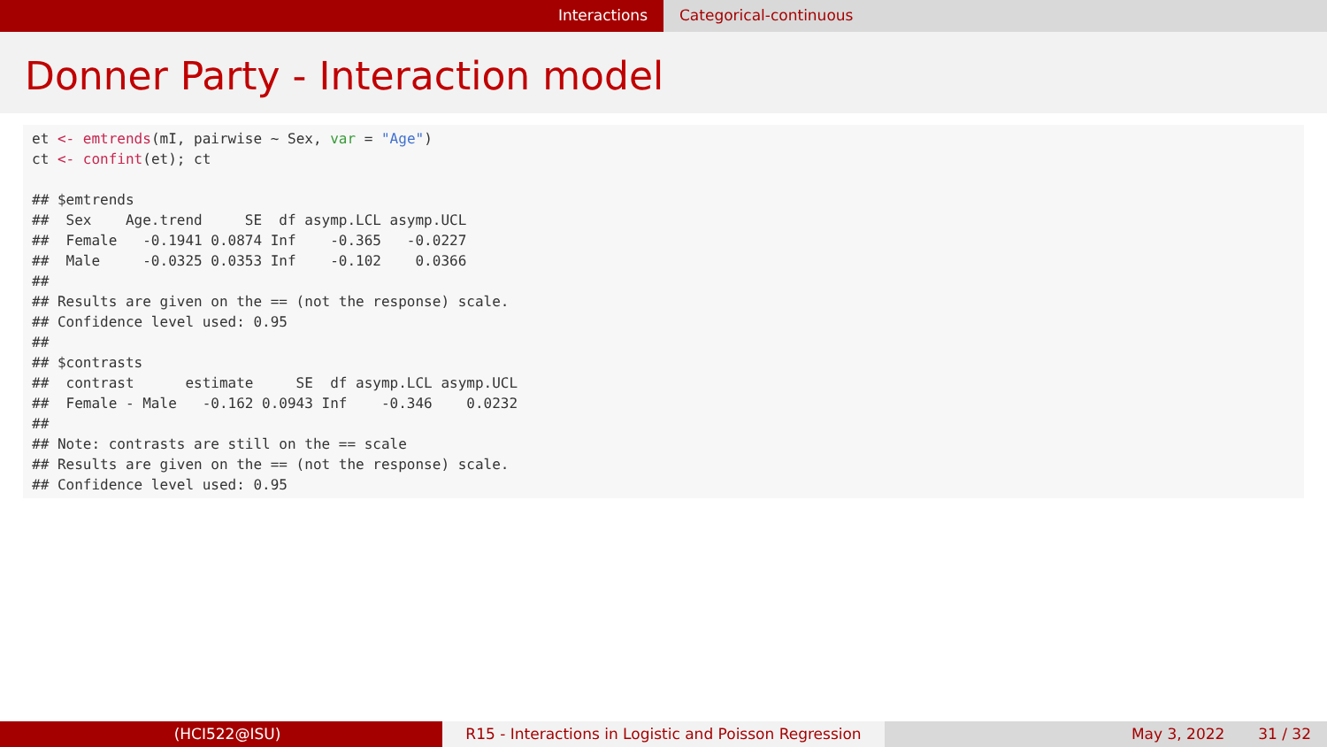Interactions Categorical-continuous
Donner Party - Interaction model
et <- emtrends(mI, pairwise ~ Sex, var = "Age") ct <- confint(et); ct ## $emtrends ## Sex Age.trend SE df asymp.LCL asymp.UCL ## Female -0.1941 0.0874 Inf -0.365 -0.0227 ## Male -0.0325 0.0353 Inf -0.102 0.0366 ## ## Results are given on the == (not the response) scale. ## Confidence level used: 0.95 ## ## $contrasts ## contrast estimate SE df asymp.LCL asymp.UCL ## Female - Male -0.162 0.0943 Inf -0.346 0.0232 ## ## Note: contrasts are still on the == scale ## Results are given on the == (not the response) scale. ## Confidence level used: 0.95
(HCI522@ISU) R15 - Interactions in Logistic and Poisson Regression
May 3, 2022 31 / 32